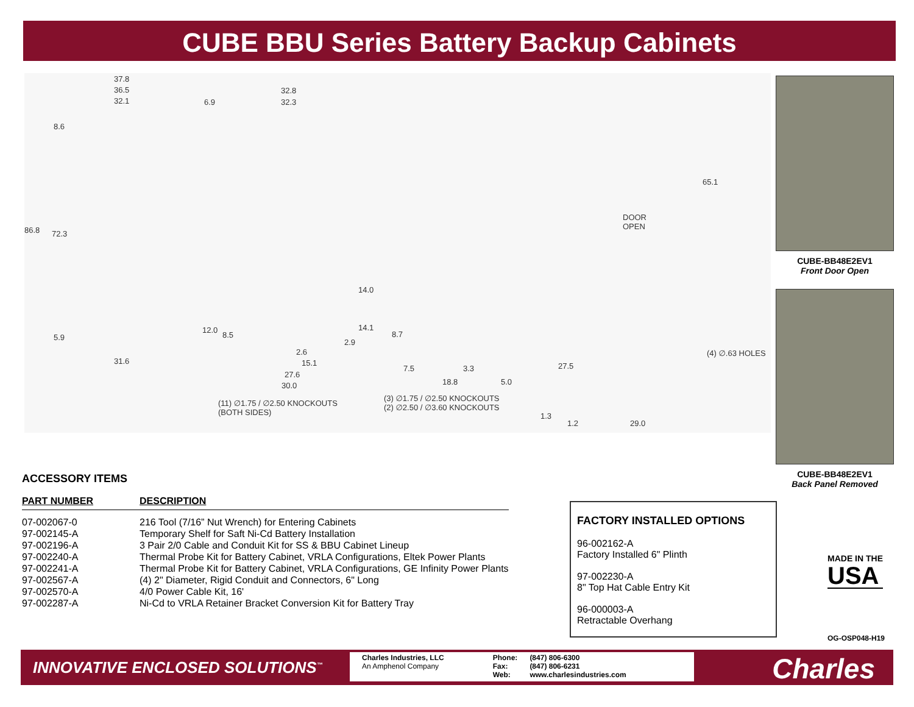CUBE BBU Series Battery Backup Cabinets
37.8
36.5
32.1
8.6
86.8 72.3
5.9
31.6
6.9
32.8
32.3
14.0
14.1 12.0
8.5
2.9
2.6
15.1
27.6
30.0
(11) ∅1.75 / ∅2.50 KNOCKOUTS
(BOTH SIDES)
8.7
7.5 3.3
18.8 5.0
(3) ∅1.75 / ∅2.50 KNOCKOUTS
(2) ∅2.50 / ∅3.60 KNOCKOUTS
65.1
DOOR
OPEN
(4) ∅.63 HOLES
27.5
1.3
1.2 29.0
CUBE-BB48E2EV1
Front Door Open
CUBE-BB48E2EV1
Back Panel Removed
ACCESSORY ITEMS
| PART NUMBER | DESCRIPTION |
| --- | --- |
| 07-002067-0 | 216 Tool (7/16” Nut Wrench) for Entering Cabinets |
| 97-002145-A | Temporary Shelf for Saft Ni-Cd Battery Installation |
| 97-002196-A | 3 Pair 2/0 Cable and Conduit Kit for SS & BBU Cabinet Lineup |
| 97-002240-A | Thermal Probe Kit for Battery Cabinet, VRLA Configurations, Eltek Power Plants |
| 97-002241-A | Thermal Probe Kit for Battery Cabinet, VRLA Configurations, GE Infinity Power Plants |
| 97-002567-A | (4) 2" Diameter, Rigid Conduit and Connectors, 6" Long |
| 97-002570-A | 4/0 Power Cable Kit, 16' |
| 97-002287-A | Ni-Cd to VRLA Retainer Bracket Conversion Kit for Battery Tray |
FACTORY INSTALLED OPTIONS
96-002162-A
Factory Installed 6" Plinth
97-002230-A
8" Top Hat Cable Entry Kit
96-000003-A
Retractable Overhang
MADE IN THE
USA
OG-OSP048-H19
INNOVATIVE ENCLOSED SOLUTIONS<sup>™</sup>
Charles Industries, LLC
An Amphenol Company
Phone:
Fax:
Web:
(847) 806-6300
(847) 806-6231
www.charlesindustries.com
Charles